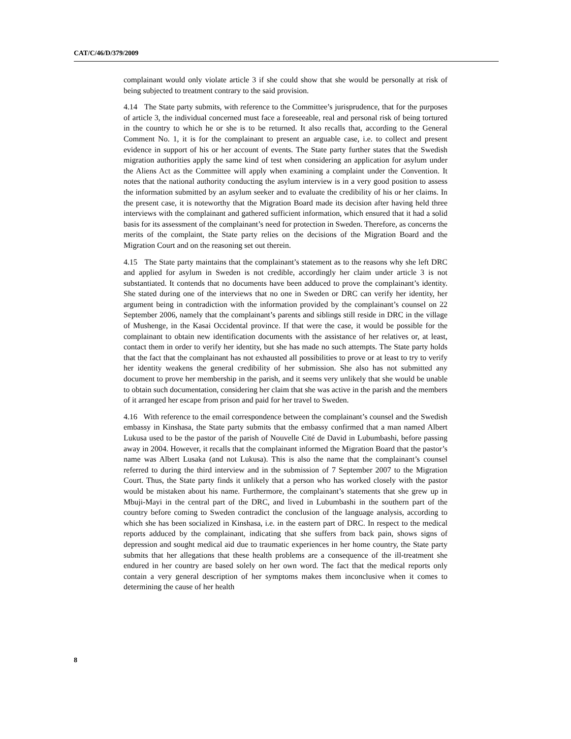CAT/C/46/D/379/2009
complainant would only violate article 3 if she could show that she would be personally at risk of being subjected to treatment contrary to the said provision.
4.14 The State party submits, with reference to the Committee’s jurisprudence, that for the purposes of article 3, the individual concerned must face a foreseeable, real and personal risk of being tortured in the country to which he or she is to be returned. It also recalls that, according to the General Comment No. 1, it is for the complainant to present an arguable case, i.e. to collect and present evidence in support of his or her account of events. The State party further states that the Swedish migration authorities apply the same kind of test when considering an application for asylum under the Aliens Act as the Committee will apply when examining a complaint under the Convention. It notes that the national authority conducting the asylum interview is in a very good position to assess the information submitted by an asylum seeker and to evaluate the credibility of his or her claims. In the present case, it is noteworthy that the Migration Board made its decision after having held three interviews with the complainant and gathered sufficient information, which ensured that it had a solid basis for its assessment of the complainant’s need for protection in Sweden. Therefore, as concerns the merits of the complaint, the State party relies on the decisions of the Migration Board and the Migration Court and on the reasoning set out therein.
4.15 The State party maintains that the complainant’s statement as to the reasons why she left DRC and applied for asylum in Sweden is not credible, accordingly her claim under article 3 is not substantiated. It contends that no documents have been adduced to prove the complainant’s identity. She stated during one of the interviews that no one in Sweden or DRC can verify her identity, her argument being in contradiction with the information provided by the complainant’s counsel on 22 September 2006, namely that the complainant’s parents and siblings still reside in DRC in the village of Mushenge, in the Kasai Occidental province. If that were the case, it would be possible for the complainant to obtain new identification documents with the assistance of her relatives or, at least, contact them in order to verify her identity, but she has made no such attempts. The State party holds that the fact that the complainant has not exhausted all possibilities to prove or at least to try to verify her identity weakens the general credibility of her submission. She also has not submitted any document to prove her membership in the parish, and it seems very unlikely that she would be unable to obtain such documentation, considering her claim that she was active in the parish and the members of it arranged her escape from prison and paid for her travel to Sweden.
4.16 With reference to the email correspondence between the complainant’s counsel and the Swedish embassy in Kinshasa, the State party submits that the embassy confirmed that a man named Albert Lukusa used to be the pastor of the parish of Nouvelle Cité de David in Lubumbashi, before passing away in 2004. However, it recalls that the complainant informed the Migration Board that the pastor’s name was Albert Lusaka (and not Lukusa). This is also the name that the complainant’s counsel referred to during the third interview and in the submission of 7 September 2007 to the Migration Court. Thus, the State party finds it unlikely that a person who has worked closely with the pastor would be mistaken about his name. Furthermore, the complainant’s statements that she grew up in Mbuji-Mayi in the central part of the DRC, and lived in Lubumbashi in the southern part of the country before coming to Sweden contradict the conclusion of the language analysis, according to which she has been socialized in Kinshasa, i.e. in the eastern part of DRC. In respect to the medical reports adduced by the complainant, indicating that she suffers from back pain, shows signs of depression and sought medical aid due to traumatic experiences in her home country, the State party submits that her allegations that these health problems are a consequence of the ill-treatment she endured in her country are based solely on her own word. The fact that the medical reports only contain a very general description of her symptoms makes them inconclusive when it comes to determining the cause of her health
8